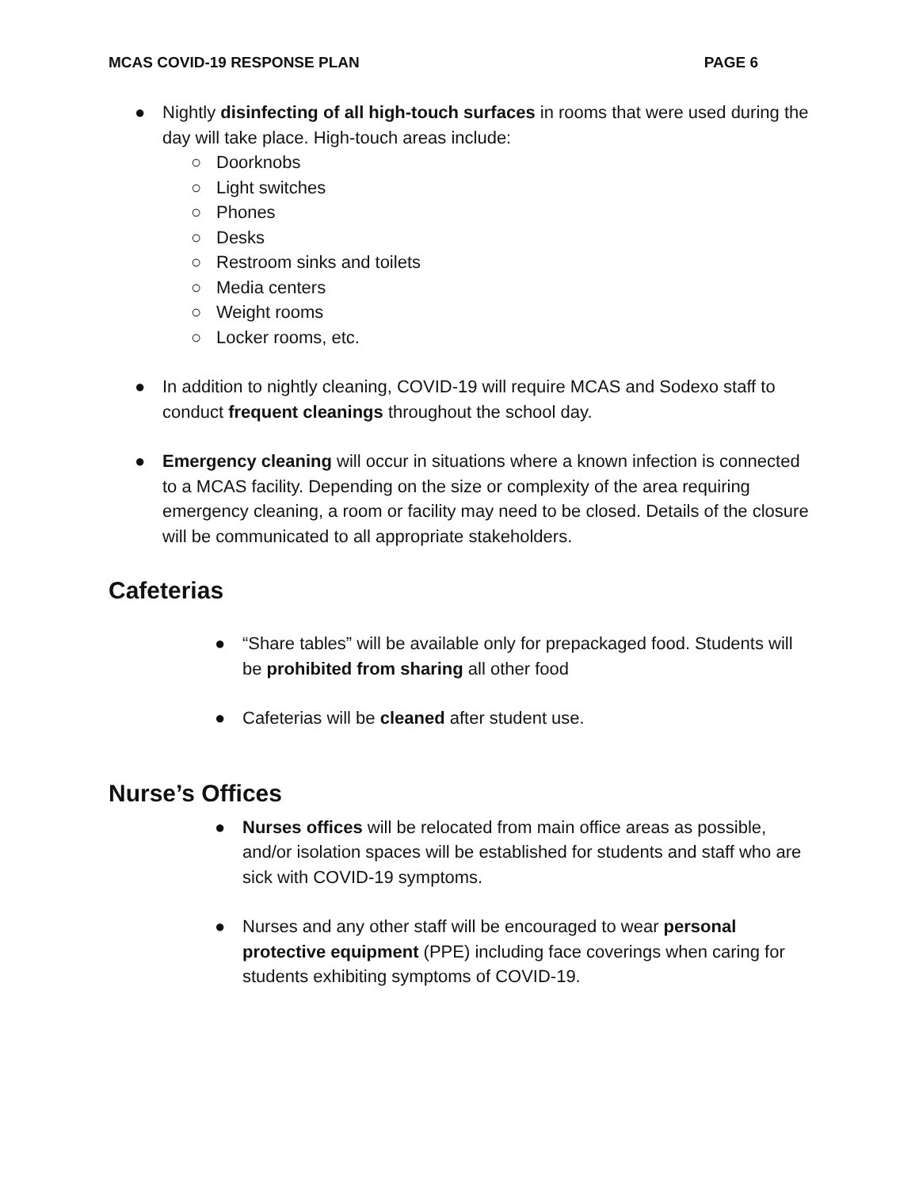MCAS COVID-19 RESPONSE PLAN PAGE 6
● Nightly disinfecting of all high-touch surfaces in rooms that were used during the day will take place. High-touch areas include:
○ Doorknobs
○ Light switches
○ Phones
○ Desks
○ Restroom sinks and toilets
○ Media centers
○ Weight rooms
○ Locker rooms, etc.
● In addition to nightly cleaning, COVID-19 will require MCAS and Sodexo staff to conduct frequent cleanings throughout the school day.
● Emergency cleaning will occur in situations where a known infection is connected to a MCAS facility. Depending on the size or complexity of the area requiring emergency cleaning, a room or facility may need to be closed. Details of the closure will be communicated to all appropriate stakeholders.
Cafeterias
● “Share tables” will be available only for prepackaged food. Students will be prohibited from sharing all other food
● Cafeterias will be cleaned after student use.
Nurse’s Offices
● Nurses offices will be relocated from main office areas as possible, and/or isolation spaces will be established for students and staff who are sick with COVID-19 symptoms.
● Nurses and any other staff will be encouraged to wear personal protective equipment (PPE) including face coverings when caring for students exhibiting symptoms of COVID-19.